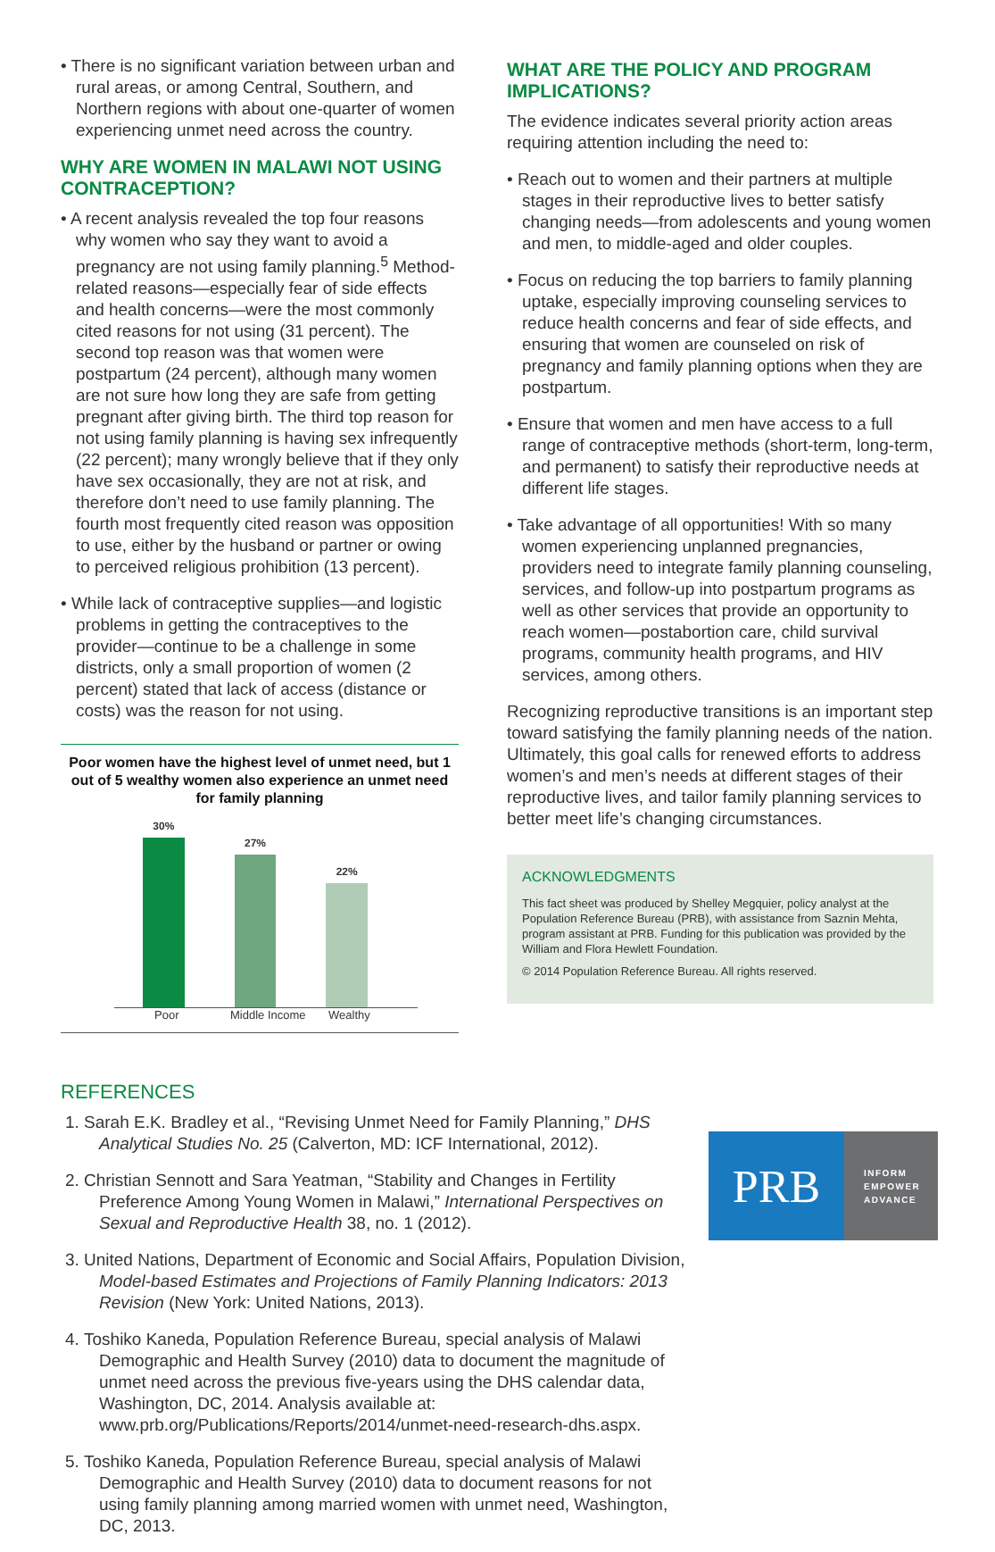• There is no significant variation between urban and rural areas, or among Central, Southern, and Northern regions with about one-quarter of women experiencing unmet need across the country.
WHY ARE WOMEN IN MALAWI NOT USING CONTRACEPTION?
• A recent analysis revealed the top four reasons why women who say they want to avoid a pregnancy are not using family planning.<sup>5</sup> Method-related reasons—especially fear of side effects and health concerns—were the most commonly cited reasons for not using (31 percent). The second top reason was that women were postpartum (24 percent), although many women are not sure how long they are safe from getting pregnant after giving birth. The third top reason for not using family planning is having sex infrequently (22 percent); many wrongly believe that if they only have sex occasionally, they are not at risk, and therefore don’t need to use family planning. The fourth most frequently cited reason was opposition to use, either by the husband or partner or owing to perceived religious prohibition (13 percent).
• While lack of contraceptive supplies—and logistic problems in getting the contraceptives to the provider—continue to be a challenge in some districts, only a small proportion of women (2 percent) stated that lack of access (distance or costs) was the reason for not using.
Poor women have the highest level of unmet need, but 1 out of 5 wealthy women also experience an unmet need for family planning
30%
27%
22%
Poor Middle Income Wealthy
WHAT ARE THE POLICY AND PROGRAM IMPLICATIONS?
The evidence indicates several priority action areas requiring attention including the need to:
• Reach out to women and their partners at multiple stages in their reproductive lives to better satisfy changing needs—from adolescents and young women and men, to middle-aged and older couples.
• Focus on reducing the top barriers to family planning uptake, especially improving counseling services to reduce health concerns and fear of side effects, and ensuring that women are counseled on risk of pregnancy and family planning options when they are postpartum.
• Ensure that women and men have access to a full range of contraceptive methods (short-term, long-term, and permanent) to satisfy their reproductive needs at different life stages.
• Take advantage of all opportunities! With so many women experiencing unplanned pregnancies, providers need to integrate family planning counseling, services, and follow-up into postpartum programs as well as other services that provide an opportunity to reach women—postabortion care, child survival programs, community health programs, and HIV services, among others.
Recognizing reproductive transitions is an important step toward satisfying the family planning needs of the nation. Ultimately, this goal calls for renewed efforts to address women’s and men’s needs at different stages of their reproductive lives, and tailor family planning services to better meet life’s changing circumstances.
ACKNOWLEDGMENTS
This fact sheet was produced by Shelley Megquier, policy analyst at the Population Reference Bureau (PRB), with assistance from Saznin Mehta, program assistant at PRB. Funding for this publication was provided by the William and Flora Hewlett Foundation.
© 2014 Population Reference Bureau. All rights reserved.
REFERENCES
1. Sarah E.K. Bradley et al., “Revising Unmet Need for Family Planning,” DHS Analytical Studies No. 25 (Calverton, MD: ICF International, 2012).
2. Christian Sennott and Sara Yeatman, “Stability and Changes in Fertility Preference Among Young Women in Malawi,” International Perspectives on Sexual and Reproductive Health 38, no. 1 (2012).
3. United Nations, Department of Economic and Social Affairs, Population Division, Model-based Estimates and Projections of Family Planning Indicators: 2013 Revision (New York: United Nations, 2013).
4. Toshiko Kaneda, Population Reference Bureau, special analysis of Malawi Demographic and Health Survey (2010) data to document the magnitude of unmet need across the previous five-years using the DHS calendar data, Washington, DC, 2014. Analysis available at: www.prb.org/Publications/Reports/2014/unmet-need-research-dhs.aspx.
5. Toshiko Kaneda, Population Reference Bureau, special analysis of Malawi Demographic and Health Survey (2010) data to document reasons for not using family planning among married women with unmet need, Washington, DC, 2013.
PRB
INFORM
EMPOWER
ADVANCE